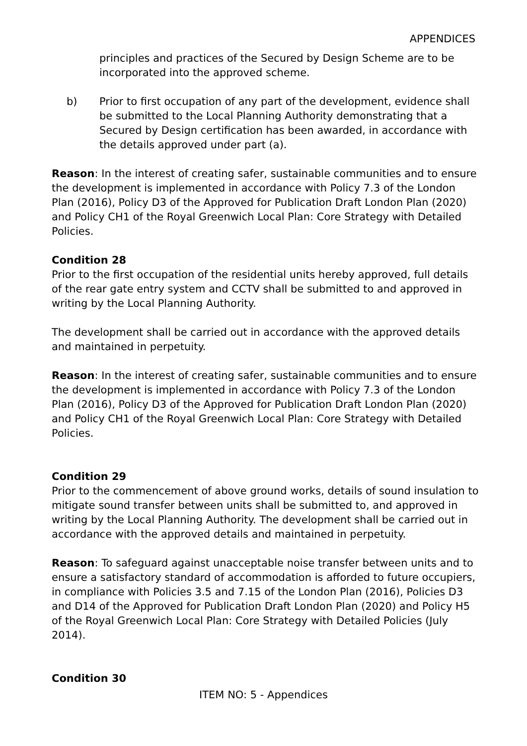APPENDICES
principles and practices of the Secured by Design Scheme are to be incorporated into the approved scheme.
b) Prior to first occupation of any part of the development, evidence shall be submitted to the Local Planning Authority demonstrating that a Secured by Design certification has been awarded, in accordance with the details approved under part (a).
Reason: In the interest of creating safer, sustainable communities and to ensure the development is implemented in accordance with Policy 7.3 of the London Plan (2016), Policy D3 of the Approved for Publication Draft London Plan (2020) and Policy CH1 of the Royal Greenwich Local Plan: Core Strategy with Detailed Policies.
Condition 28
Prior to the first occupation of the residential units hereby approved, full details of the rear gate entry system and CCTV shall be submitted to and approved in writing by the Local Planning Authority.
The development shall be carried out in accordance with the approved details and maintained in perpetuity.
Reason: In the interest of creating safer, sustainable communities and to ensure the development is implemented in accordance with Policy 7.3 of the London Plan (2016), Policy D3 of the Approved for Publication Draft London Plan (2020) and Policy CH1 of the Royal Greenwich Local Plan: Core Strategy with Detailed Policies.
Condition 29
Prior to the commencement of above ground works, details of sound insulation to mitigate sound transfer between units shall be submitted to, and approved in writing by the Local Planning Authority. The development shall be carried out in accordance with the approved details and maintained in perpetuity.
Reason: To safeguard against unacceptable noise transfer between units and to ensure a satisfactory standard of accommodation is afforded to future occupiers, in compliance with Policies 3.5 and 7.15 of the London Plan (2016), Policies D3 and D14 of the Approved for Publication Draft London Plan (2020) and Policy H5 of the Royal Greenwich Local Plan: Core Strategy with Detailed Policies (July 2014).
Condition 30
ITEM NO: 5 - Appendices